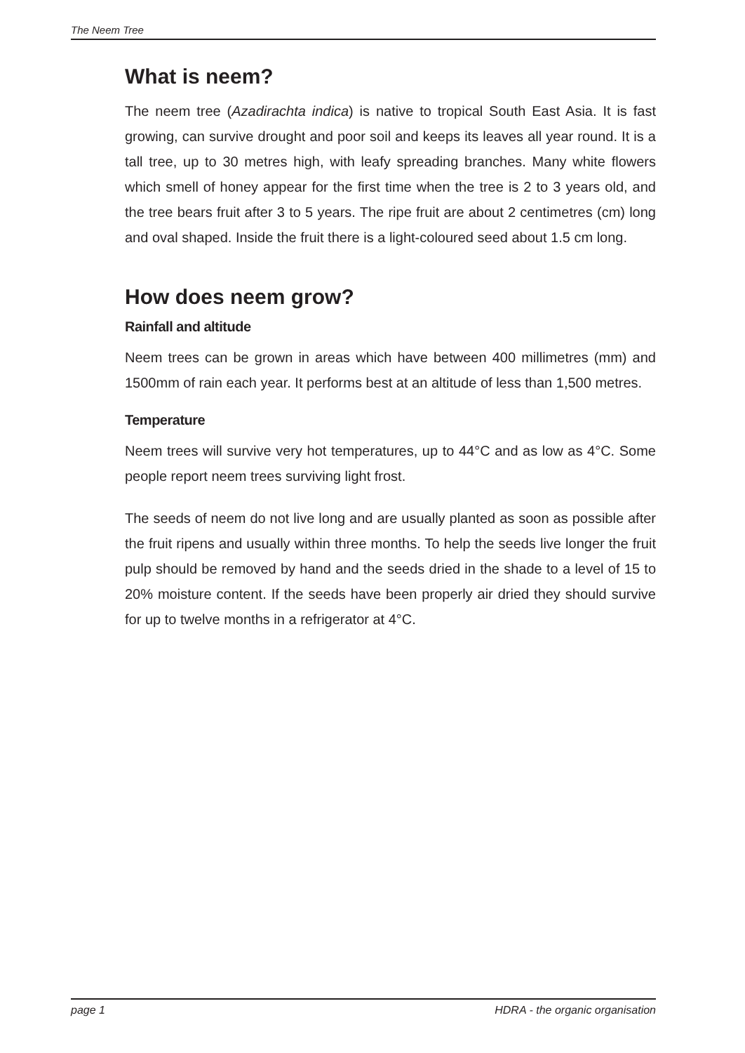The Neem Tree
What is neem?
The neem tree (Azadirachta indica) is native to tropical South East Asia. It is fast growing, can survive drought and poor soil and keeps its leaves all year round. It is a tall tree, up to 30 metres high, with leafy spreading branches. Many white flowers which smell of honey appear for the first time when the tree is 2 to 3 years old, and the tree bears fruit after 3 to 5 years. The ripe fruit are about 2 centimetres (cm) long and oval shaped. Inside the fruit there is a light-coloured seed about 1.5 cm long.
How does neem grow?
Rainfall and altitude
Neem trees can be grown in areas which have between 400 millimetres (mm) and 1500mm of rain each year. It performs best at an altitude of less than 1,500 metres.
Temperature
Neem trees will survive very hot temperatures, up to 44°C and as low as 4°C. Some people report neem trees surviving light frost.
The seeds of neem do not live long and are usually planted as soon as possible after the fruit ripens and usually within three months. To help the seeds live longer the fruit pulp should be removed by hand and the seeds dried in the shade to a level of 15 to 20% moisture content. If the seeds have been properly air dried they should survive for up to twelve months in a refrigerator at 4°C.
page 1 HDRA - the organic organisation